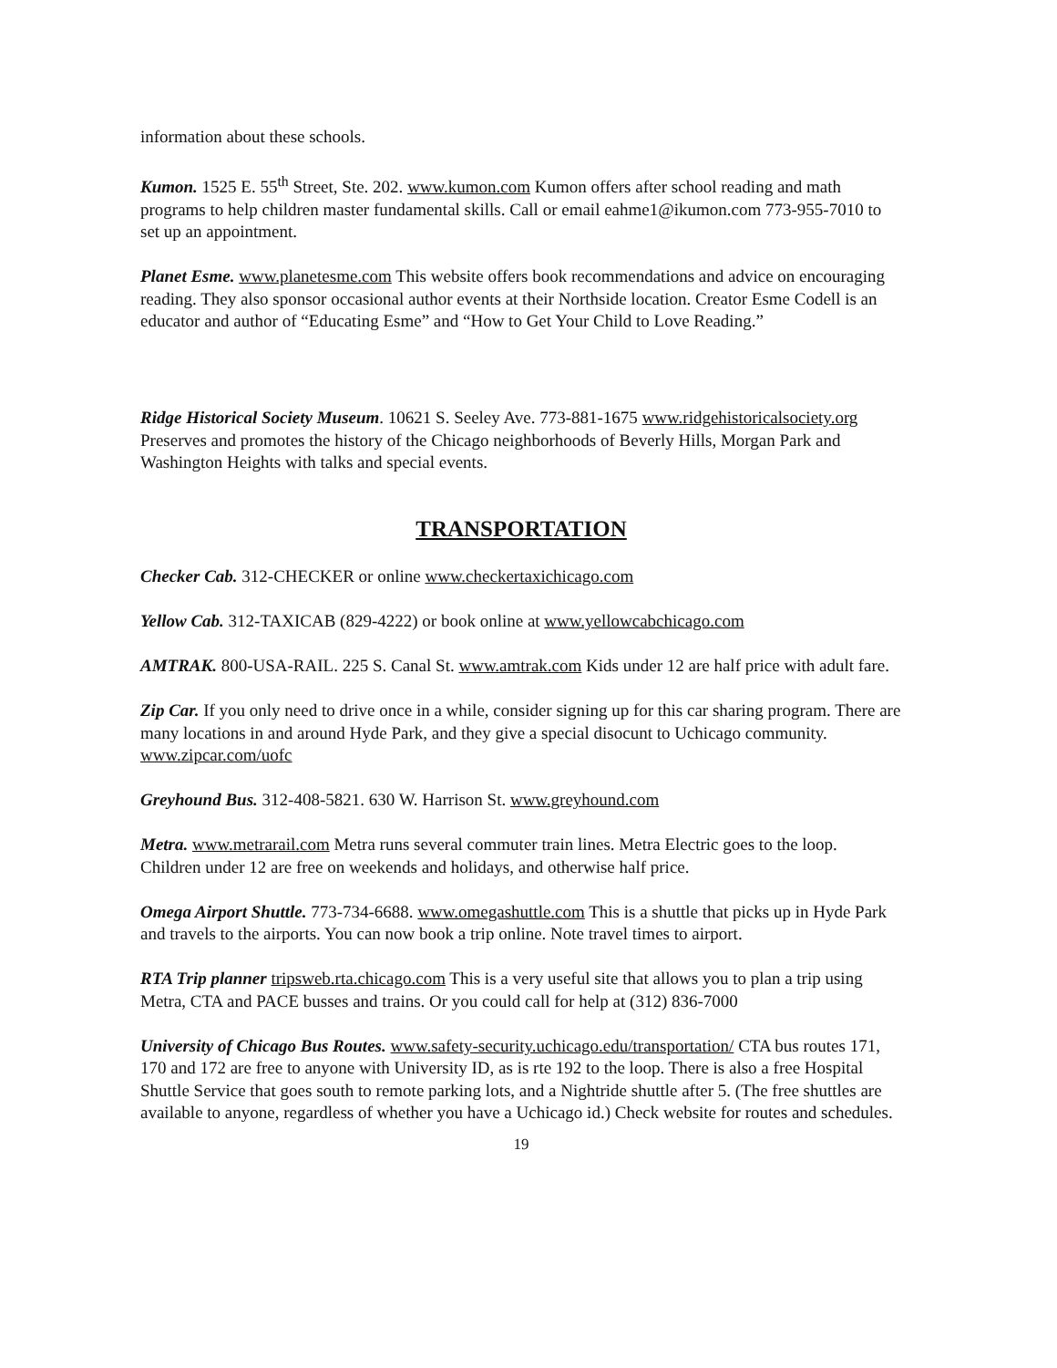information about these schools.
Kumon. 1525 E. 55<sup>th</sup> Street, Ste. 202. www.kumon.com Kumon offers after school reading and math programs to help children master fundamental skills. Call or email eahme1@ikumon.com 773-955-7010 to set up an appointment.
Planet Esme. www.planetesme.com This website offers book recommendations and advice on encouraging reading. They also sponsor occasional author events at their Northside location. Creator Esme Codell is an educator and author of “Educating Esme” and “How to Get Your Child to Love Reading.”
Ridge Historical Society Museum. 10621 S. Seeley Ave. 773-881-1675 www.ridgehistoricalsociety.org Preserves and promotes the history of the Chicago neighborhoods of Beverly Hills, Morgan Park and Washington Heights with talks and special events.
TRANSPORTATION
Checker Cab. 312-CHECKER or online www.checkertaxichicago.com
Yellow Cab. 312-TAXICAB (829-4222) or book online at www.yellowcabchicago.com
AMTRAK. 800-USA-RAIL. 225 S. Canal St. www.amtrak.com Kids under 12 are half price with adult fare.
Zip Car. If you only need to drive once in a while, consider signing up for this car sharing program. There are many locations in and around Hyde Park, and they give a special disocunt to Uchicago community. www.zipcar.com/uofc
Greyhound Bus. 312-408-5821. 630 W. Harrison St. www.greyhound.com
Metra. www.metrarail.com Metra runs several commuter train lines. Metra Electric goes to the loop. Children under 12 are free on weekends and holidays, and otherwise half price.
Omega Airport Shuttle. 773-734-6688. www.omegashuttle.com This is a shuttle that picks up in Hyde Park and travels to the airports. You can now book a trip online. Note travel times to airport.
RTA Trip planner tripsweb.rta.chicago.com This is a very useful site that allows you to plan a trip using Metra, CTA and PACE busses and trains. Or you could call for help at (312) 836-7000
University of Chicago Bus Routes. www.safety-security.uchicago.edu/transportation/ CTA bus routes 171, 170 and 172 are free to anyone with University ID, as is rte 192 to the loop. There is also a free Hospital Shuttle Service that goes south to remote parking lots, and a Nightride shuttle after 5. (The free shuttles are available to anyone, regardless of whether you have a Uchicago id.) Check website for routes and schedules.
19